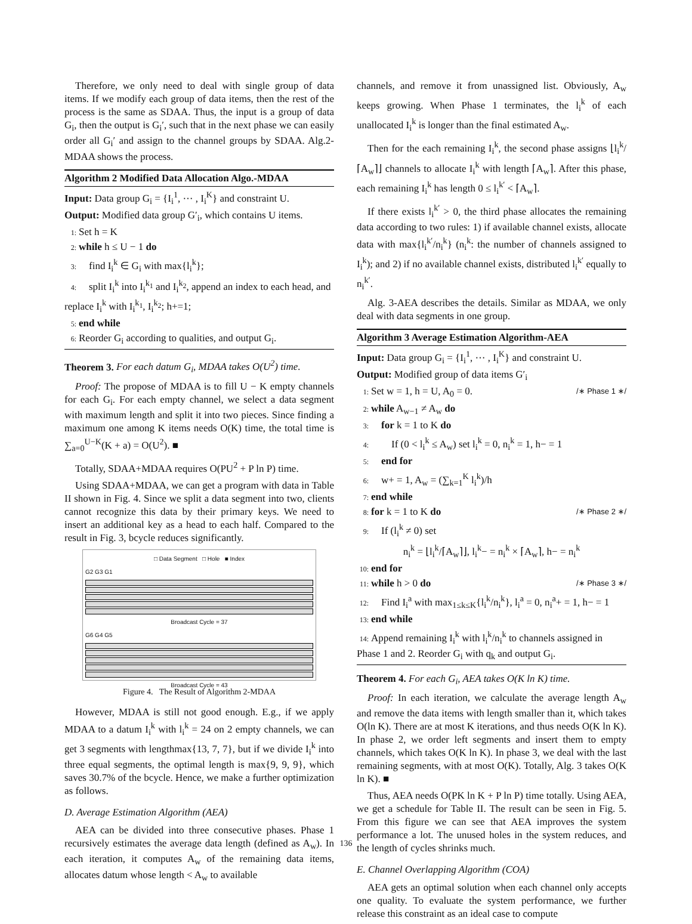Therefore, we only need to deal with single group of data items. If we modify each group of data items, then the rest of the process is the same as SDAA. Thus, the input is a group of data G<sub>i</sub>, then the output is G<sub>i</sub>′, such that in the next phase we can easily order all G<sub>i</sub>′ and assign to the channel groups by SDAA. Alg.2-MDAA shows the process.
Algorithm 2 Modified Data Allocation Algo.-MDAA
Input: Data group G<sub>i</sub> = {I<sub>i</sub><sup>1</sup>, ⋯ , I<sub>i</sub><sup>K</sup>} and constraint U.
Output: Modified data group G′<sub>i</sub>, which contains U items.
1: Set h = K
2: while h ≤ U − 1 do
3: find I<sub>i</sub><sup>k</sup> ∈ G<sub>i</sub> with max{l<sub>i</sub><sup>k</sup>};
4: split I<sub>i</sub><sup>k</sup> into I<sub>i</sub><sup>k<sub>1</sub></sup> and I<sub>i</sub><sup>k<sub>2</sub></sup>, append an index to each head, and replace I<sub>i</sub><sup>k</sup> with I<sub>i</sub><sup>k<sub>1</sub></sup>, I<sub>i</sub><sup>k<sub>2</sub></sup>; h+=1;
5: end while
6: Reorder G<sub>i</sub> according to qualities, and output G<sub>i</sub>.
Theorem 3. For each datum G<sub>i</sub>, MDAA takes O(U<sup>2</sup>) time.
Proof: The propose of MDAA is to fill U − K empty channels for each G<sub>i</sub>. For each empty channel, we select a data segment with maximum length and split it into two pieces. Since finding a maximum one among K items needs O(K) time, the total time is ∑<sub>a=0</sub><sup>U−K</sup>(K + a) = O(U<sup>2</sup>). ■
Totally, SDAA+MDAA requires O(PU<sup>2</sup> + P ln P) time.
Using SDAA+MDAA, we can get a program with data in Table II shown in Fig. 4. Since we split a data segment into two, clients cannot recognize this data by their primary keys. We need to insert an additional key as a head to each half. Compared to the result in Fig. 3, bcycle reduces significantly.
□ Data Segment □ Hole ■ Index
G2 G3 G1
Broadcast Cycle = 37
G6 G4 G5
Broadcast Cycle = 43
Figure 4. The Result of Algorithm 2-MDAA
However, MDAA is still not good enough. E.g., if we apply MDAA to a datum I<sub>i</sub><sup>k</sup> with l<sub>i</sub><sup>k</sup> = 24 on 2 empty channels, we can get 3 segments with lengthmax{13, 7, 7}, but if we divide I<sub>i</sub><sup>k</sup> into three equal segments, the optimal length is max{9, 9, 9}, which saves 30.7% of the bcycle. Hence, we make a further optimization as follows.
D. Average Estimation Algorithm (AEA)
AEA can be divided into three consecutive phases. Phase 1 recursively estimates the average data length (defined as A<sub>w</sub>). In each iteration, it computes A<sub>w</sub> of the remaining data items, allocates datum whose length < A<sub>w</sub> to available
channels, and remove it from unassigned list. Obviously, A<sub>w</sub> keeps growing. When Phase 1 terminates, the l<sub>i</sub><sup>k</sup> of each unallocated I<sub>i</sub><sup>k</sup> is longer than the final estimated A<sub>w</sub>.
Then for the each remaining I<sub>i</sub><sup>k</sup>, the second phase assigns ⌊l<sub>i</sub><sup>k</sup>/⌈A<sub>w</sub>⌉⌋ channels to allocate I<sub>i</sub><sup>k</sup> with length ⌈A<sub>w</sub>⌉. After this phase, each remaining I<sub>i</sub><sup>k</sup> has length 0 ≤ l<sub>i</sub><sup>k′</sup> < ⌈A<sub>w</sub>⌉.
If there exists l<sub>i</sub><sup>k′</sup> > 0, the third phase allocates the remaining data according to two rules: 1) if available channel exists, allocate data with max{l<sub>i</sub><sup>k′</sup>/n<sub>i</sub><sup>k</sup>} (n<sub>i</sub><sup>k</sup>: the number of channels assigned to I<sub>i</sub><sup>k</sup>); and 2) if no available channel exists, distributed l<sub>i</sub><sup>k′</sup> equally to n<sub>i</sub><sup>k′</sup>.
Alg. 3-AEA describes the details. Similar as MDAA, we only deal with data segments in one group.
Algorithm 3 Average Estimation Algorithm-AEA
Input: Data group G<sub>i</sub> = {I<sub>i</sub><sup>1</sup>, ⋯ , I<sub>i</sub><sup>K</sup>} and constraint U.
Output: Modified group of data items G′<sub>i</sub>
1: Set w = 1, h = U, A<sub>0</sub> = 0. /∗ Phase 1 ∗/
2: while A<sub>w−1</sub> ≠ A<sub>w</sub> do
3: for k = 1 to K do
4: If (0 < l<sub>i</sub><sup>k</sup> ≤ A<sub>w</sub>) set l<sub>i</sub><sup>k</sup> = 0, n<sub>i</sub><sup>k</sup> = 1, h− = 1
5: end for
6: w+ = 1, A<sub>w</sub> = (∑<sub>k=1</sub><sup>K</sup> l<sub>i</sub><sup>k</sup>)/h
7: end while
8: for k = 1 to K do /∗ Phase 2 ∗/
9: If (l<sub>i</sub><sup>k</sup> ≠ 0) set
n<sub>i</sub><sup>k</sup> = ⌊l<sub>i</sub><sup>k</sup>/⌈A<sub>w</sub>⌉⌋, l<sub>i</sub><sup>k</sup>− = n<sub>i</sub><sup>k</sup> × ⌈A<sub>w</sub>⌉, h− = n<sub>i</sub><sup>k</sup>
10: end for
11: while h > 0 do /∗ Phase 3 ∗/
12: Find I<sub>i</sub><sup>a</sup> with max<sub>1≤k≤K</sub>{l<sub>i</sub><sup>k</sup>/n<sub>i</sub><sup>k</sup>}, l<sub>i</sub><sup>a</sup> = 0, n<sub>i</sub><sup>a</sup>+ = 1, h− = 1
13: end while
14: Append remaining I<sub>i</sub><sup>k</sup> with l<sub>i</sub><sup>k</sup>/n<sub>i</sub><sup>k</sup> to channels assigned in Phase 1 and 2. Reorder G<sub>i</sub> with q<sub>k</sub> and output G<sub>i</sub>.
Theorem 4. For each G<sub>i</sub>, AEA takes O(K ln K) time.
Proof: In each iteration, we calculate the average length A<sub>w</sub> and remove the data items with length smaller than it, which takes O(ln K). There are at most K iterations, and thus needs O(K ln K). In phase 2, we order left segments and insert them to empty channels, which takes O(K ln K). In phase 3, we deal with the last remaining segments, with at most O(K). Totally, Alg. 3 takes O(K ln K). ■
Thus, AEA needs O(PK ln K + P ln P) time totally. Using AEA, we get a schedule for Table II. The result can be seen in Fig. 5. From this figure we can see that AEA improves the system performance a lot. The unused holes in the system reduces, and the length of cycles shrinks much.
E. Channel Overlapping Algorithm (COA)
AEA gets an optimal solution when each channel only accepts one quality. To evaluate the system performance, we further release this constraint as an ideal case to compute
136